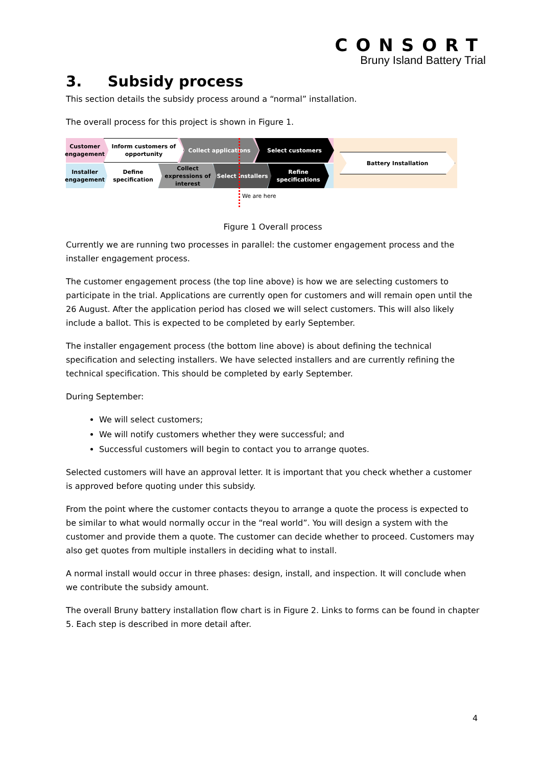CONSORT
Bruny Island Battery Trial
3. Subsidy process
This section details the subsidy process around a “normal” installation.
The overall process for this project is shown in Figure 1.
Customer engagement
Inform customers of opportunity
Collect applications Select customers
Installer engagement
Define specification
Collect expressions of interest
Select installers Refine specifications
Battery Installation
We are here
Figure 1 Overall process
Currently we are running two processes in parallel: the customer engagement process and the installer engagement process.
The customer engagement process (the top line above) is how we are selecting customers to participate in the trial. Applications are currently open for customers and will remain open until the 26 August. After the application period has closed we will select customers. This will also likely include a ballot. This is expected to be completed by early September.
The installer engagement process (the bottom line above) is about defining the technical specification and selecting installers. We have selected installers and are currently refining the technical specification. This should be completed by early September.
During September:
We will select customers;
We will notify customers whether they were successful; and
Successful customers will begin to contact you to arrange quotes.
Selected customers will have an approval letter. It is important that you check whether a customer is approved before quoting under this subsidy.
From the point where the customer contacts theyou to arrange a quote the process is expected to be similar to what would normally occur in the “real world”. You will design a system with the customer and provide them a quote. The customer can decide whether to proceed. Customers may also get quotes from multiple installers in deciding what to install.
A normal install would occur in three phases: design, install, and inspection. It will conclude when we contribute the subsidy amount.
The overall Bruny battery installation flow chart is in Figure 2. Links to forms can be found in chapter 5. Each step is described in more detail after.
4